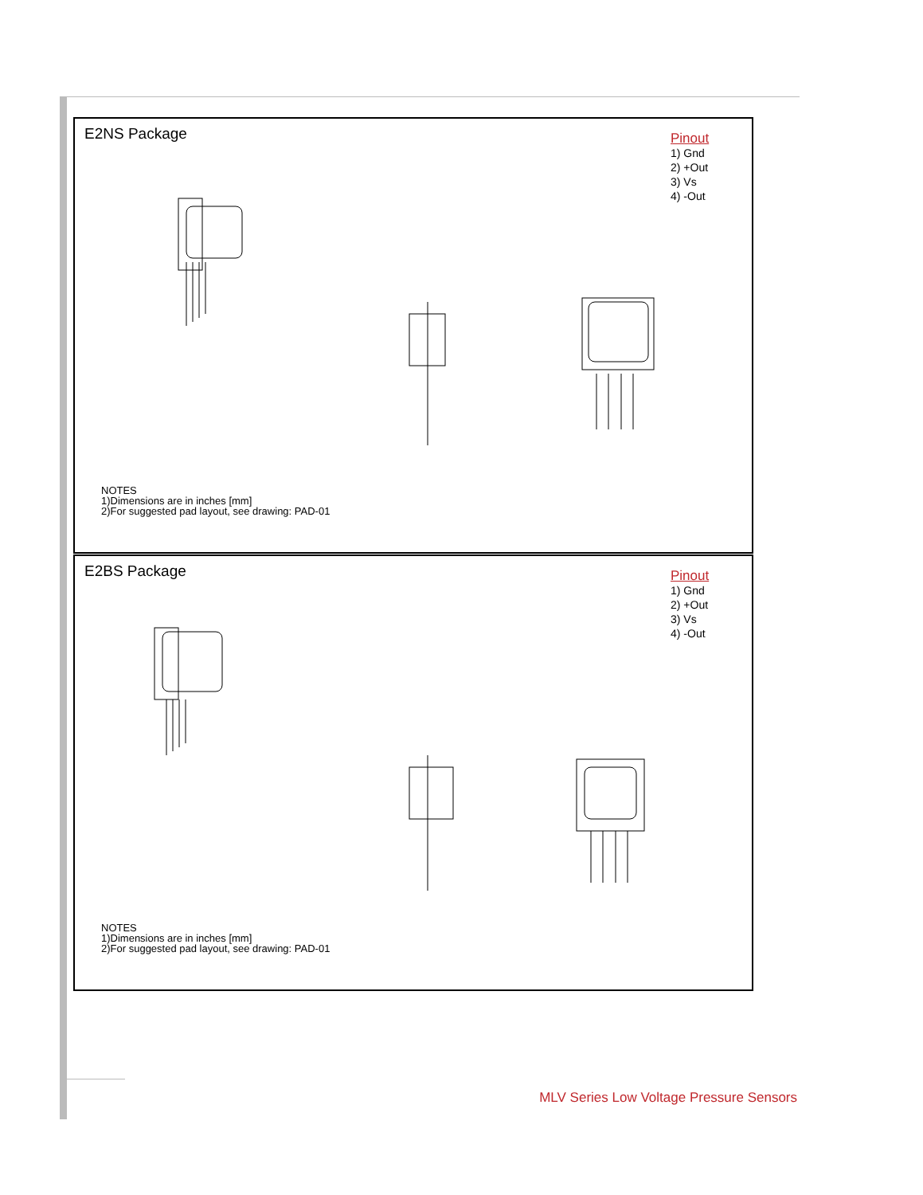E2NS Package
Pinout
1) Gnd
2) +Out
3) Vs
4) -Out
NOTES
1)Dimensions are in inches [mm]
2)For suggested pad layout, see drawing: PAD-01
E2BS Package
Pinout
1) Gnd
2) +Out
3) Vs
4) -Out
NOTES
1)Dimensions are in inches [mm]
2)For suggested pad layout, see drawing: PAD-01
MLV Series Low Voltage Pressure Sensors